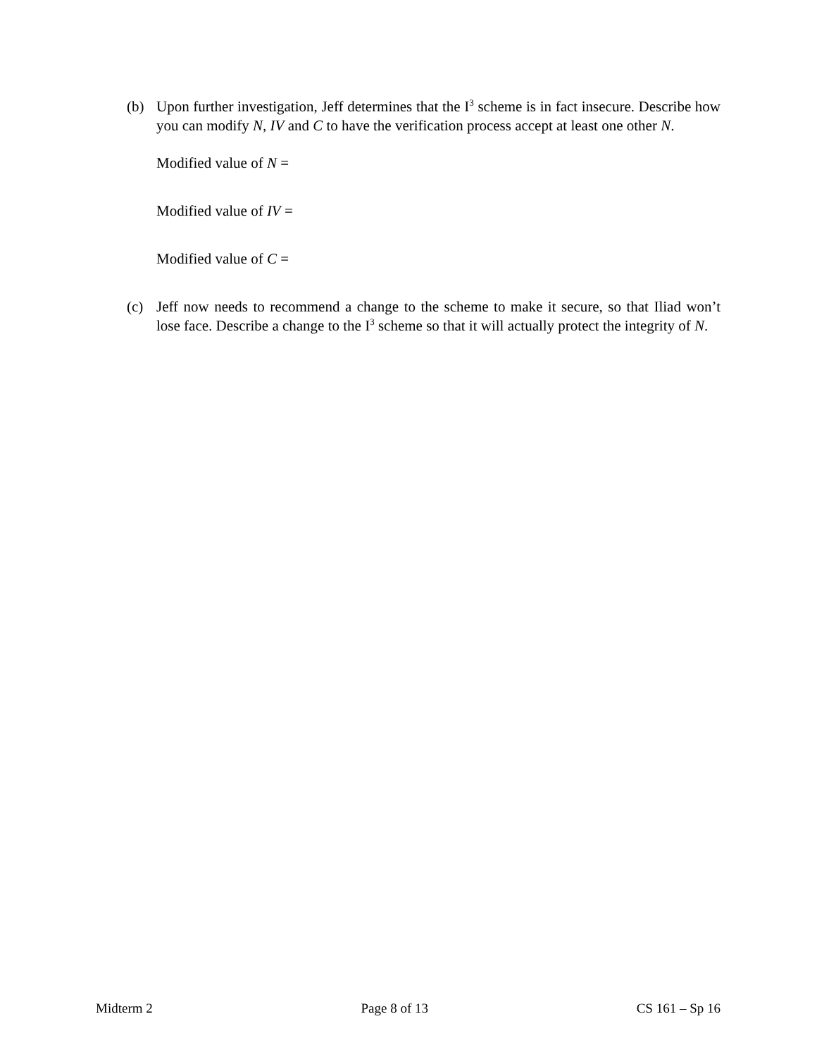(b) Upon further investigation, Jeff determines that the I<sup>3</sup> scheme is in fact insecure. Describe how you can modify N, IV and C to have the verification process accept at least one other N.
Modified value of N =
Modified value of IV =
Modified value of C =
(c) Jeff now needs to recommend a change to the scheme to make it secure, so that Iliad won’t lose face. Describe a change to the I<sup>3</sup> scheme so that it will actually protect the integrity of N.
Midterm 2 Page 8 of 13 CS 161 – Sp 16